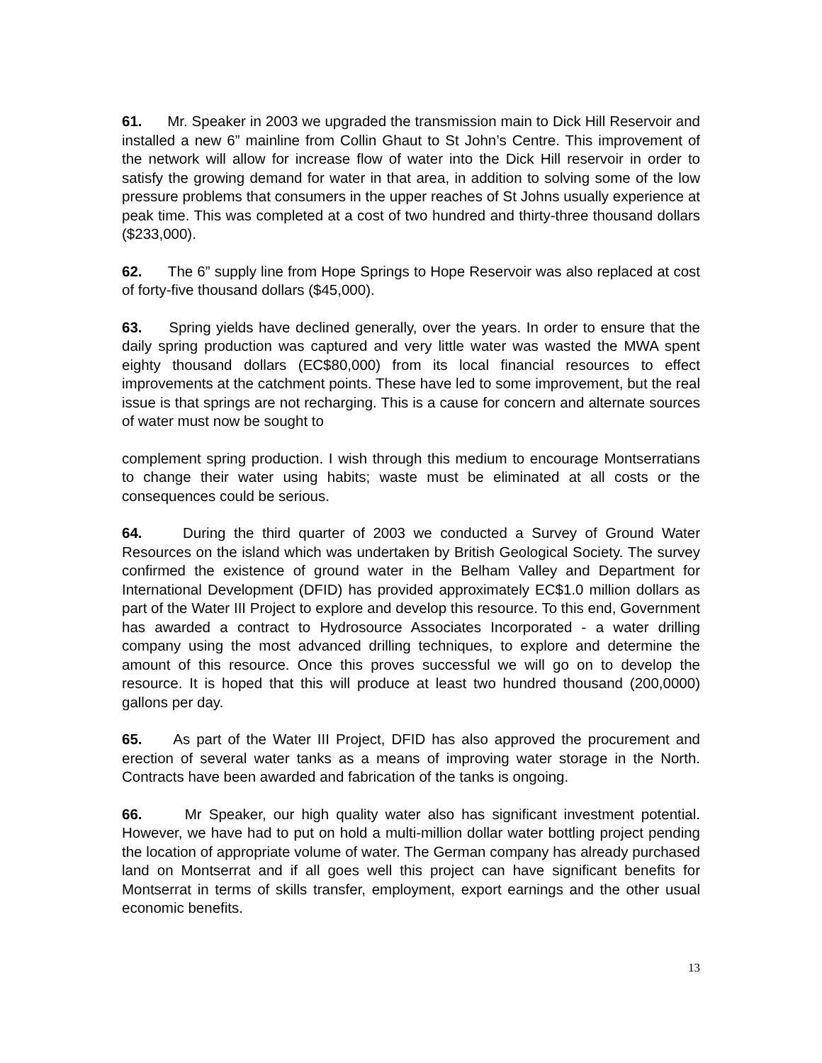61. Mr. Speaker in 2003 we upgraded the transmission main to Dick Hill Reservoir and installed a new 6” mainline from Collin Ghaut to St John’s Centre. This improvement of the network will allow for increase flow of water into the Dick Hill reservoir in order to satisfy the growing demand for water in that area, in addition to solving some of the low pressure problems that consumers in the upper reaches of St Johns usually experience at peak time. This was completed at a cost of two hundred and thirty-three thousand dollars ($233,000).
62. The 6” supply line from Hope Springs to Hope Reservoir was also replaced at cost of forty-five thousand dollars ($45,000).
63. Spring yields have declined generally, over the years. In order to ensure that the daily spring production was captured and very little water was wasted the MWA spent eighty thousand dollars (EC$80,000) from its local financial resources to effect improvements at the catchment points. These have led to some improvement, but the real issue is that springs are not recharging. This is a cause for concern and alternate sources of water must now be sought to
complement spring production. I wish through this medium to encourage Montserratians to change their water using habits; waste must be eliminated at all costs or the consequences could be serious.
64. During the third quarter of 2003 we conducted a Survey of Ground Water Resources on the island which was undertaken by British Geological Society. The survey confirmed the existence of ground water in the Belham Valley and Department for International Development (DFID) has provided approximately EC$1.0 million dollars as part of the Water III Project to explore and develop this resource. To this end, Government has awarded a contract to Hydrosource Associates Incorporated - a water drilling company using the most advanced drilling techniques, to explore and determine the amount of this resource. Once this proves successful we will go on to develop the resource. It is hoped that this will produce at least two hundred thousand (200,0000) gallons per day.
65. As part of the Water III Project, DFID has also approved the procurement and erection of several water tanks as a means of improving water storage in the North. Contracts have been awarded and fabrication of the tanks is ongoing.
66. Mr Speaker, our high quality water also has significant investment potential. However, we have had to put on hold a multi-million dollar water bottling project pending the location of appropriate volume of water. The German company has already purchased land on Montserrat and if all goes well this project can have significant benefits for Montserrat in terms of skills transfer, employment, export earnings and the other usual economic benefits.
13